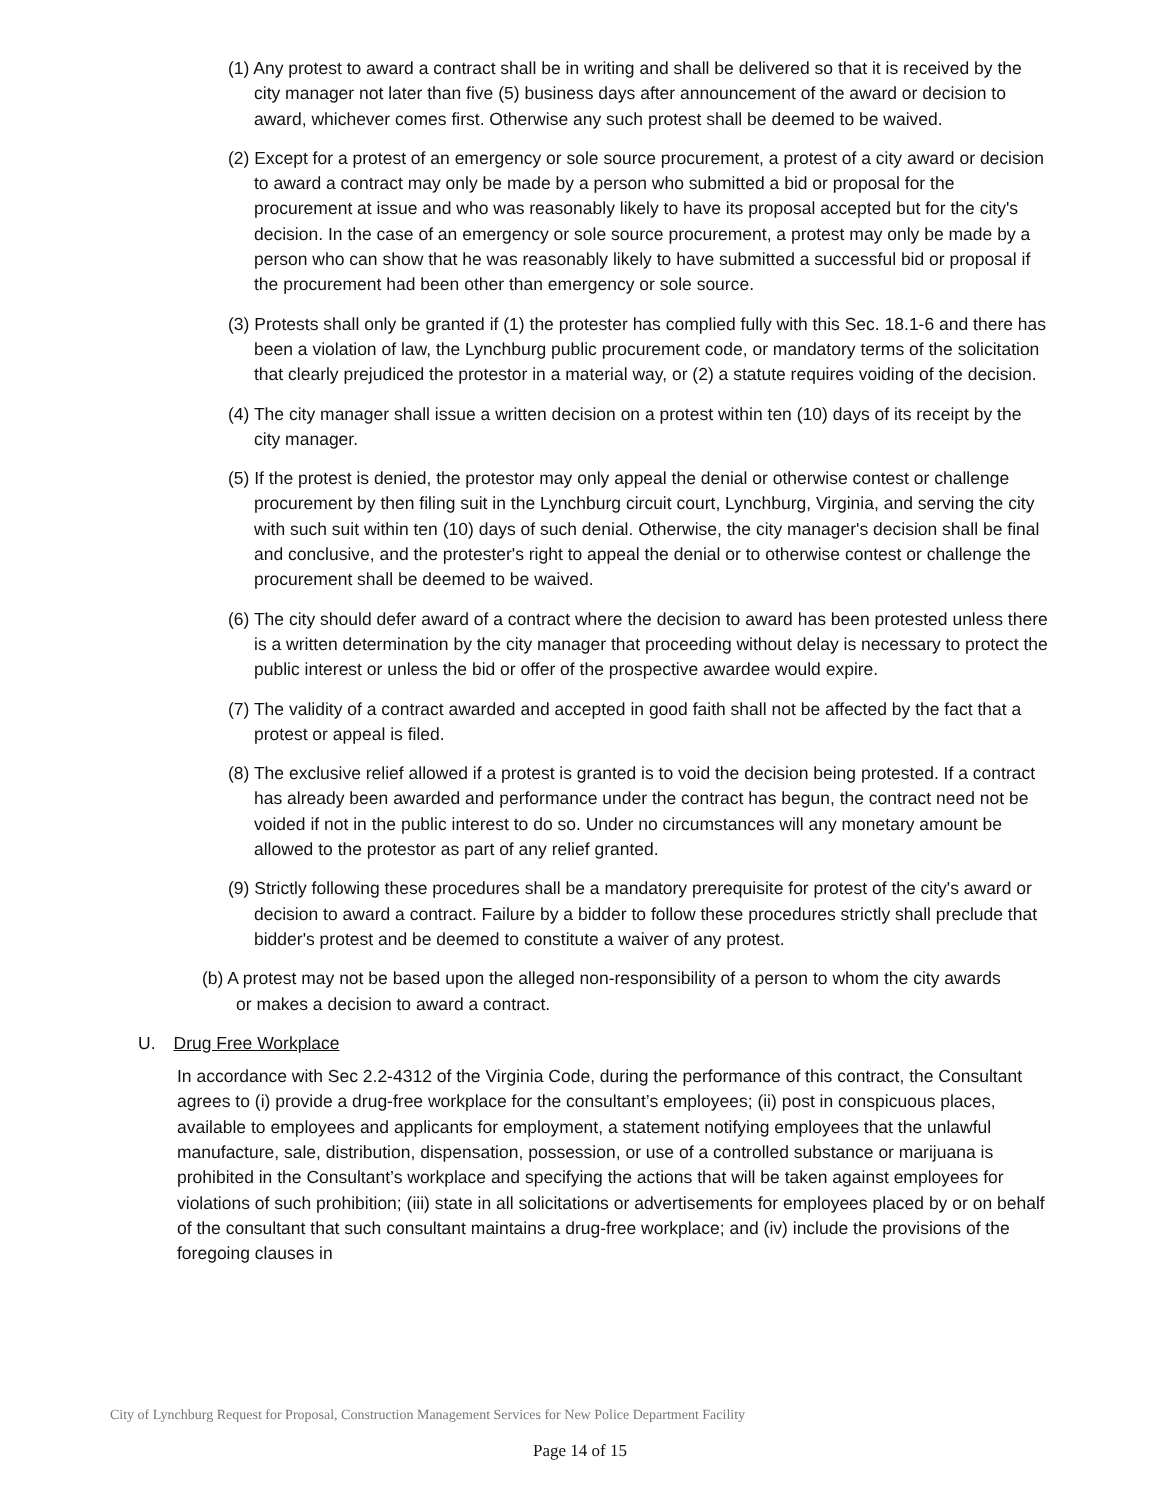(1) Any protest to award a contract shall be in writing and shall be delivered so that it is received by the city manager not later than five (5) business days after announcement of the award or decision to award, whichever comes first. Otherwise any such protest shall be deemed to be waived.
(2) Except for a protest of an emergency or sole source procurement, a protest of a city award or decision to award a contract may only be made by a person who submitted a bid or proposal for the procurement at issue and who was reasonably likely to have its proposal accepted but for the city's decision. In the case of an emergency or sole source procurement, a protest may only be made by a person who can show that he was reasonably likely to have submitted a successful bid or proposal if the procurement had been other than emergency or sole source.
(3) Protests shall only be granted if (1) the protester has complied fully with this Sec. 18.1-6 and there has been a violation of law, the Lynchburg public procurement code, or mandatory terms of the solicitation that clearly prejudiced the protestor in a material way, or (2) a statute requires voiding of the decision.
(4) The city manager shall issue a written decision on a protest within ten (10) days of its receipt by the city manager.
(5) If the protest is denied, the protestor may only appeal the denial or otherwise contest or challenge procurement by then filing suit in the Lynchburg circuit court, Lynchburg, Virginia, and serving the city with such suit within ten (10) days of such denial. Otherwise, the city manager's decision shall be final and conclusive, and the protester's right to appeal the denial or to otherwise contest or challenge the procurement shall be deemed to be waived.
(6) The city should defer award of a contract where the decision to award has been protested unless there is a written determination by the city manager that proceeding without delay is necessary to protect the public interest or unless the bid or offer of the prospective awardee would expire.
(7) The validity of a contract awarded and accepted in good faith shall not be affected by the fact that a protest or appeal is filed.
(8) The exclusive relief allowed if a protest is granted is to void the decision being protested. If a contract has already been awarded and performance under the contract has begun, the contract need not be voided if not in the public interest to do so. Under no circumstances will any monetary amount be allowed to the protestor as part of any relief granted.
(9) Strictly following these procedures shall be a mandatory prerequisite for protest of the city's award or decision to award a contract. Failure by a bidder to follow these procedures strictly shall preclude that bidder's protest and be deemed to constitute a waiver of any protest.
(b) A protest may not be based upon the alleged non-responsibility of a person to whom the city awards or makes a decision to award a contract.
U. Drug Free Workplace
In accordance with Sec 2.2-4312 of the Virginia Code, during the performance of this contract, the Consultant agrees to (i) provide a drug-free workplace for the consultant’s employees; (ii) post in conspicuous places, available to employees and applicants for employment, a statement notifying employees that the unlawful manufacture, sale, distribution, dispensation, possession, or use of a controlled substance or marijuana is prohibited in the Consultant’s workplace and specifying the actions that will be taken against employees for violations of such prohibition; (iii) state in all solicitations or advertisements for employees placed by or on behalf of the consultant that such consultant maintains a drug-free workplace; and (iv) include the provisions of the foregoing clauses in
City of Lynchburg Request for Proposal, Construction Management Services for New Police Department Facility
Page 14 of 15